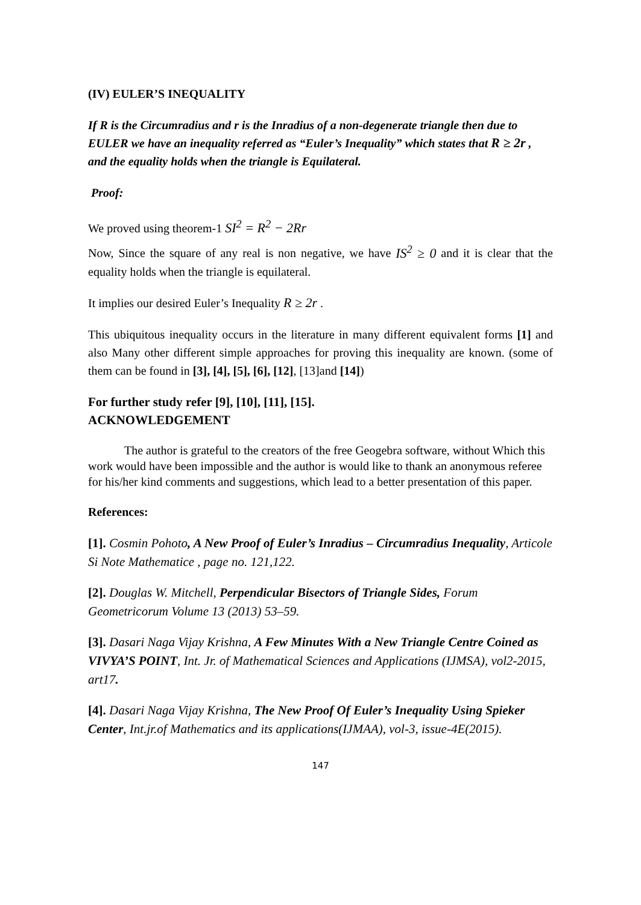(IV) EULER’S INEQUALITY
If R is the Circumradius and r is the Inradius of a non-degenerate triangle then due to EULER we have an inequality referred as “Euler’s Inequality” which states that R ≥ 2r , and the equality holds when the triangle is Equilateral.
Proof:
We proved using theorem-1 SI<sup>2</sup> = R<sup>2</sup> − 2Rr
Now, Since the square of any real is non negative, we have IS<sup>2</sup> ≥ 0 and it is clear that the equality holds when the triangle is equilateral.
It implies our desired Euler’s Inequality R ≥ 2r .
This ubiquitous inequality occurs in the literature in many different equivalent forms [1] and also Many other different simple approaches for proving this inequality are known. (some of them can be found in [3], [4], [5], [6], [12], [13]and [14])
For further study refer [9], [10], [11], [15].
ACKNOWLEDGEMENT
The author is grateful to the creators of the free Geogebra software, without Which this work would have been impossible and the author is would like to thank an anonymous referee for his/her kind comments and suggestions, which lead to a better presentation of this paper.
References:
[1]. Cosmin Pohoto, A New Proof of Euler’s Inradius – Circumradius Inequality, Articole Si Note Mathematice , page no. 121,122.
[2]. Douglas W. Mitchell, Perpendicular Bisectors of Triangle Sides, Forum Geometricorum Volume 13 (2013) 53–59.
[3]. Dasari Naga Vijay Krishna, A Few Minutes With a New Triangle Centre Coined as VIVYA’S POINT, Int. Jr. of Mathematical Sciences and Applications (IJMSA), vol2-2015, art17.
[4]. Dasari Naga Vijay Krishna, The New Proof Of Euler’s Inequality Using Spieker Center, Int.jr.of Mathematics and its applications(IJMAA), vol-3, issue-4E(2015).
147